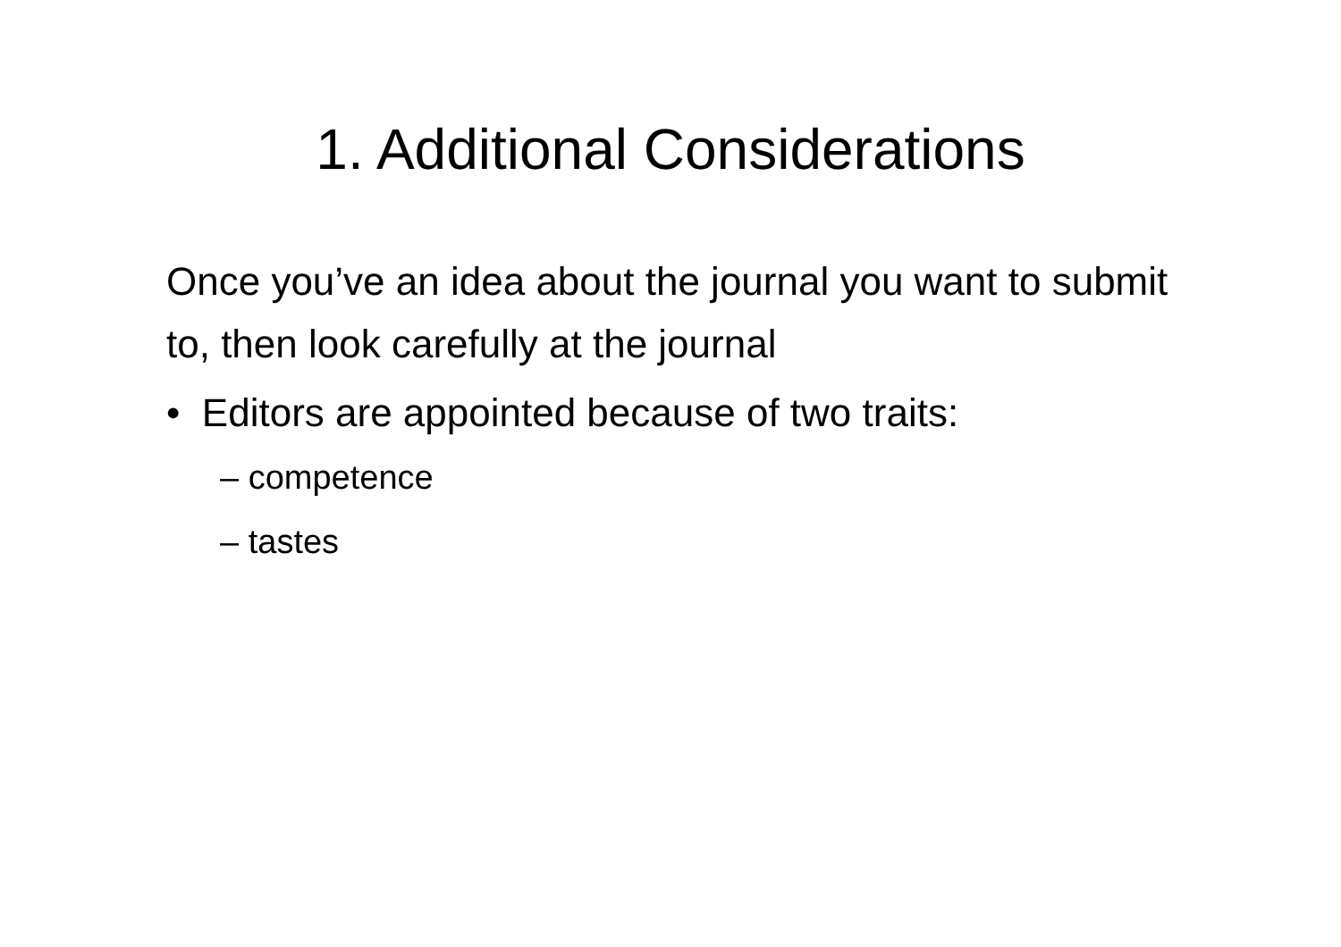1. Additional Considerations
Once you’ve an idea about the journal you want to submit to, then look carefully at the journal
• Editors are appointed because of two traits:
– competence
– tastes